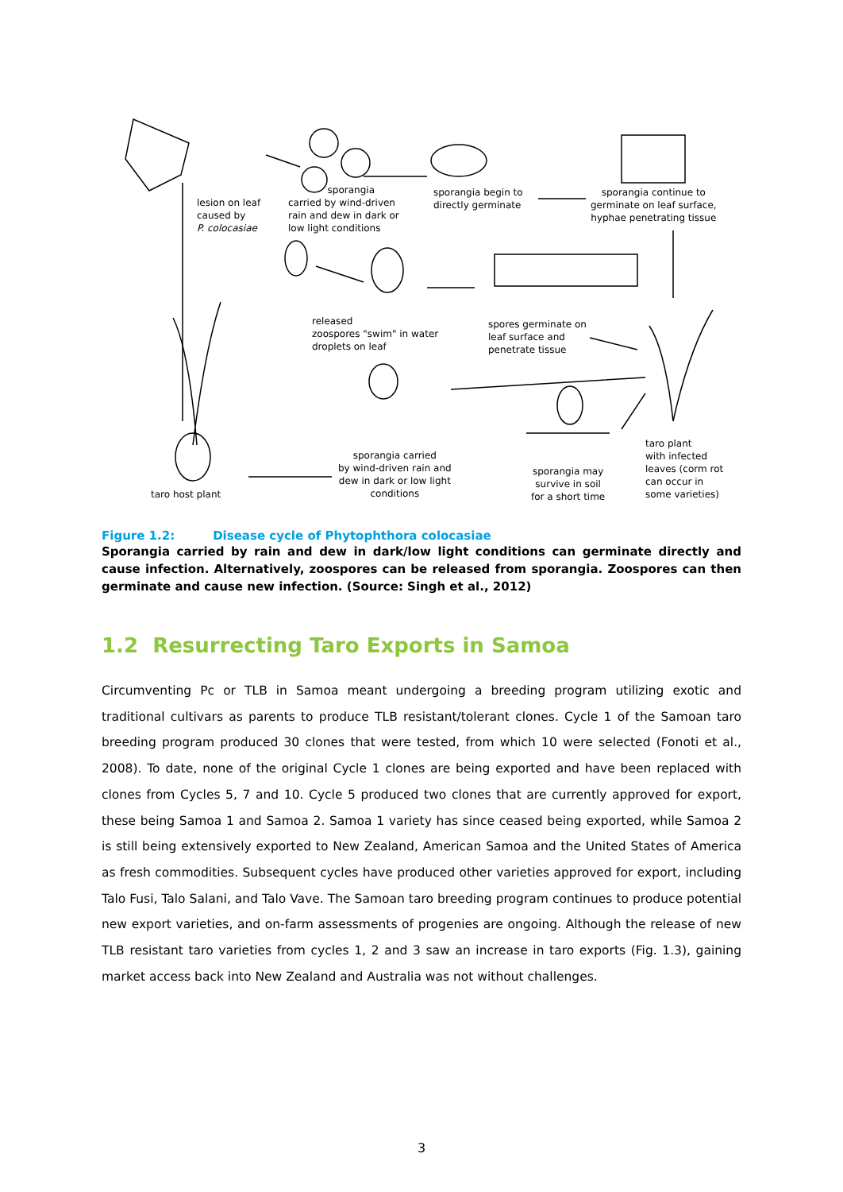lesion on leaf
caused by
P. colocasiae
sporangia
carried by wind-driven
rain and dew in dark or
low light conditions
sporangia begin to
directly germinate
sporangia continue to
germinate on leaf surface,
hyphae penetrating tissue
released
zoospores "swim" in water
droplets on leaf
spores germinate on
leaf surface and
penetrate tissue
sporangia carried
by wind-driven rain and
dew in dark or low light
conditions
sporangia may
survive in soil
for a short time
taro plant
with infected
leaves (corm rot
can occur in
some varieties)
taro host plant
Figure 1.2: Disease cycle of Phytophthora colocasiae
Sporangia carried by rain and dew in dark/low light conditions can germinate directly and cause infection. Alternatively, zoospores can be released from sporangia. Zoospores can then germinate and cause new infection. (Source: Singh et al., 2012)
1.2 Resurrecting Taro Exports in Samoa
Circumventing Pc or TLB in Samoa meant undergoing a breeding program utilizing exotic and traditional cultivars as parents to produce TLB resistant/tolerant clones. Cycle 1 of the Samoan taro breeding program produced 30 clones that were tested, from which 10 were selected (Fonoti et al., 2008). To date, none of the original Cycle 1 clones are being exported and have been replaced with clones from Cycles 5, 7 and 10. Cycle 5 produced two clones that are currently approved for export, these being Samoa 1 and Samoa 2. Samoa 1 variety has since ceased being exported, while Samoa 2 is still being extensively exported to New Zealand, American Samoa and the United States of America as fresh commodities. Subsequent cycles have produced other varieties approved for export, including Talo Fusi, Talo Salani, and Talo Vave. The Samoan taro breeding program continues to produce potential new export varieties, and on-farm assessments of progenies are ongoing. Although the release of new TLB resistant taro varieties from cycles 1, 2 and 3 saw an increase in taro exports (Fig. 1.3), gaining market access back into New Zealand and Australia was not without challenges.
3